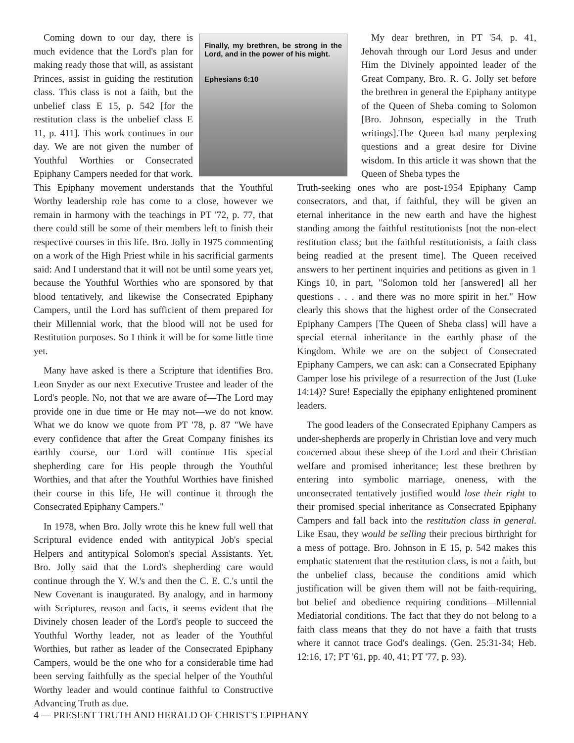Finally, my brethren, be strong in the Lord, and in the power of his might.
Ephesians 6:10
Coming down to our day, there is much evidence that the Lord's plan for making ready those that will, as assistant Princes, assist in guiding the restitution class. This class is not a faith, but the unbelief class E 15, p. 542 [for the restitution class is the unbelief class E 11, p. 411]. This work continues in our day. We are not given the number of Youthful Worthies or Consecrated Epiphany Campers needed for that work. This Epiphany movement understands that the Youthful Worthy leadership role has come to a close, however we remain in harmony with the teachings in PT '72, p. 77, that there could still be some of their members left to finish their respective courses in this life. Bro. Jolly in 1975 commenting on a work of the High Priest while in his sacrificial garments said: And I understand that it will not be until some years yet, because the Youthful Worthies who are sponsored by that blood tentatively, and likewise the Consecrated Epiphany Campers, until the Lord has sufficient of them prepared for their Millennial work, that the blood will not be used for Restitution purposes. So I think it will be for some little time yet.
Many have asked is there a Scripture that identifies Bro. Leon Snyder as our next Executive Trustee and leader of the Lord's people. No, not that we are aware of—The Lord may provide one in due time or He may not—we do not know. What we do know we quote from PT '78, p. 87 "We have every confidence that after the Great Company finishes its earthly course, our Lord will continue His special shepherding care for His people through the Youthful Worthies, and that after the Youthful Worthies have finished their course in this life, He will continue it through the Consecrated Epiphany Campers."
In 1978, when Bro. Jolly wrote this he knew full well that Scriptural evidence ended with antitypical Job's special Helpers and antitypical Solomon's special Assistants. Yet, Bro. Jolly said that the Lord's shepherding care would continue through the Y. W.'s and then the C. E. C.'s until the New Covenant is inaugurated. By analogy, and in harmony with Scriptures, reason and facts, it seems evident that the Divinely chosen leader of the Lord's people to succeed the Youthful Worthy leader, not as leader of the Youthful Worthies, but rather as leader of the Consecrated Epiphany Campers, would be the one who for a considerable time had been serving faithfully as the special helper of the Youthful Worthy leader and would continue faithful to Constructive Advancing Truth as due.
My dear brethren, in PT '54, p. 41, Jehovah through our Lord Jesus and under Him the Divinely appointed leader of the Great Company, Bro. R. G. Jolly set before the brethren in general the Epiphany antitype of the Queen of Sheba coming to Solomon [Bro. Johnson, especially in the Truth writings].The Queen had many perplexing questions and a great desire for Divine wisdom. In this article it was shown that the Queen of Sheba types the
Truth-seeking ones who are post-1954 Epiphany Camp consecrators, and that, if faithful, they will be given an eternal inheritance in the new earth and have the highest standing among the faithful restitutionists [not the non-elect restitution class; but the faithful restitutionists, a faith class being readied at the present time]. The Queen received answers to her pertinent inquiries and petitions as given in 1 Kings 10, in part, "Solomon told her [answered] all her questions . . . and there was no more spirit in her." How clearly this shows that the highest order of the Consecrated Epiphany Campers [The Queen of Sheba class] will have a special eternal inheritance in the earthly phase of the Kingdom. While we are on the subject of Consecrated Epiphany Campers, we can ask: can a Consecrated Epiphany Camper lose his privilege of a resurrection of the Just (Luke 14:14)? Sure! Especially the epiphany enlightened prominent leaders.
The good leaders of the Consecrated Epiphany Campers as under-shepherds are properly in Christian love and very much concerned about these sheep of the Lord and their Christian welfare and promised inheritance; lest these brethren by entering into symbolic marriage, oneness, with the unconsecrated tentatively justified would lose their right to their promised special inheritance as Consecrated Epiphany Campers and fall back into the restitution class in general. Like Esau, they would be selling their precious birthright for a mess of pottage. Bro. Johnson in E 15, p. 542 makes this emphatic statement that the restitution class, is not a faith, but the unbelief class, because the conditions amid which justification will be given them will not be faith-requiring, but belief and obedience requiring conditions—Millennial Mediatorial conditions. The fact that they do not belong to a faith class means that they do not have a faith that trusts where it cannot trace God's dealings. (Gen. 25:31-34; Heb. 12:16, 17; PT '61, pp. 40, 41; PT '77, p. 93).
4 — PRESENT TRUTH AND HERALD OF CHRIST'S EPIPHANY